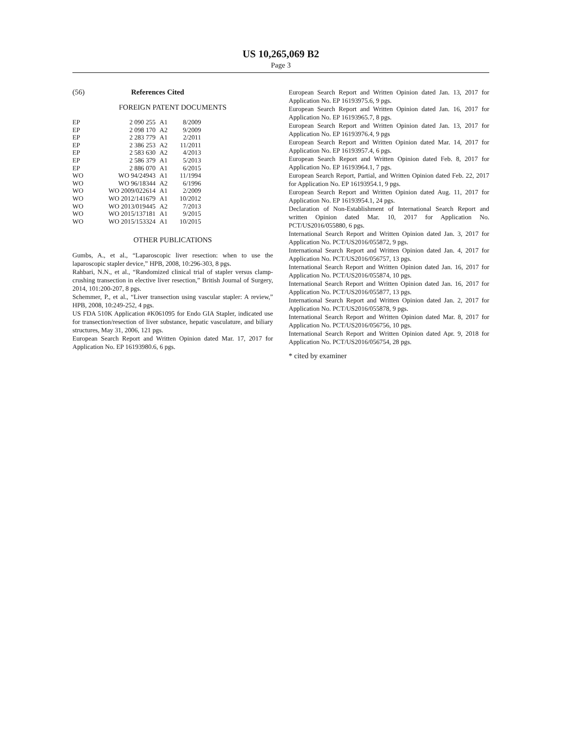US 10,265,069 B2
Page 3
(56) References Cited
FOREIGN PATENT DOCUMENTS
| EP | 2 090 255 | A1 | 8/2009 |
| EP | 2 098 170 | A2 | 9/2009 |
| EP | 2 283 779 | A1 | 2/2011 |
| EP | 2 386 253 | A2 | 11/2011 |
| EP | 2 583 630 | A2 | 4/2013 |
| EP | 2 586 379 | A1 | 5/2013 |
| EP | 2 886 070 | A1 | 6/2015 |
| WO | WO 94/24943 | A1 | 11/1994 |
| WO | WO 96/18344 | A2 | 6/1996 |
| WO | WO 2009/022614 | A1 | 2/2009 |
| WO | WO 2012/141679 | A1 | 10/2012 |
| WO | WO 2013/019445 | A2 | 7/2013 |
| WO | WO 2015/137181 | A1 | 9/2015 |
| WO | WO 2015/153324 | A1 | 10/2015 |
OTHER PUBLICATIONS
Gumbs, A., et al., “Laparoscopic liver resection: when to use the laparoscopic stapler device,” HPB, 2008, 10:296-303, 8 pgs.
Rahbari, N.N., et al., “Randomized clinical trial of stapler versus clamp-crushing transection in elective liver resection,” British Journal of Surgery, 2014, 101:200-207, 8 pgs.
Schemmer, P., et al., “Liver transection using vascular stapler: A review,” HPB, 2008, 10:249-252, 4 pgs.
US FDA 510K Application #K061095 for Endo GIA Stapler, indicated use for transection/resection of liver substance, hepatic vasculature, and biliary structures, May 31, 2006, 121 pgs.
European Search Report and Written Opinion dated Mar. 17, 2017 for Application No. EP 16193980.6, 6 pgs.
European Search Report and Written Opinion dated Jan. 13, 2017 for Application No. EP 16193975.6, 9 pgs.
European Search Report and Written Opinion dated Jan. 16, 2017 for Application No. EP 16193965.7, 8 pgs.
European Search Report and Written Opinion dated Jan. 13, 2017 for Application No. EP 16193976.4, 9 pgs
European Search Report and Written Opinion dated Mar. 14, 2017 for Application No. EP 16193957.4, 6 pgs.
European Search Report and Written Opinion dated Feb. 8, 2017 for Application No. EP 16193964.1, 7 pgs.
European Search Report, Partial, and Written Opinion dated Feb. 22, 2017 for Application No. EP 16193954.1, 9 pgs.
European Search Report and Written Opinion dated Aug. 11, 2017 for Application No. EP 16193954.1, 24 pgs.
Declaration of Non-Establishment of International Search Report and written Opinion dated Mar. 10, 2017 for Application No. PCT/US2016/055880, 6 pgs.
International Search Report and Written Opinion dated Jan. 3, 2017 for Application No. PCT/US2016/055872, 9 pgs.
International Search Report and Written Opinion dated Jan. 4, 2017 for Application No. PCT/US2016/056757, 13 pgs.
International Search Report and Written Opinion dated Jan. 16, 2017 for Application No. PCT/US2016/055874, 10 pgs.
International Search Report and Written Opinion dated Jan. 16, 2017 for Application No. PCT/US2016/055877, 13 pgs.
International Search Report and Written Opinion dated Jan. 2, 2017 for Application No. PCT/US2016/055878, 9 pgs.
International Search Report and Written Opinion dated Mar. 8, 2017 for Application No. PCT/US2016/056756, 10 pgs.
International Search Report and Written Opinion dated Apr. 9, 2018 for Application No. PCT/US2016/056754, 28 pgs.
* cited by examiner